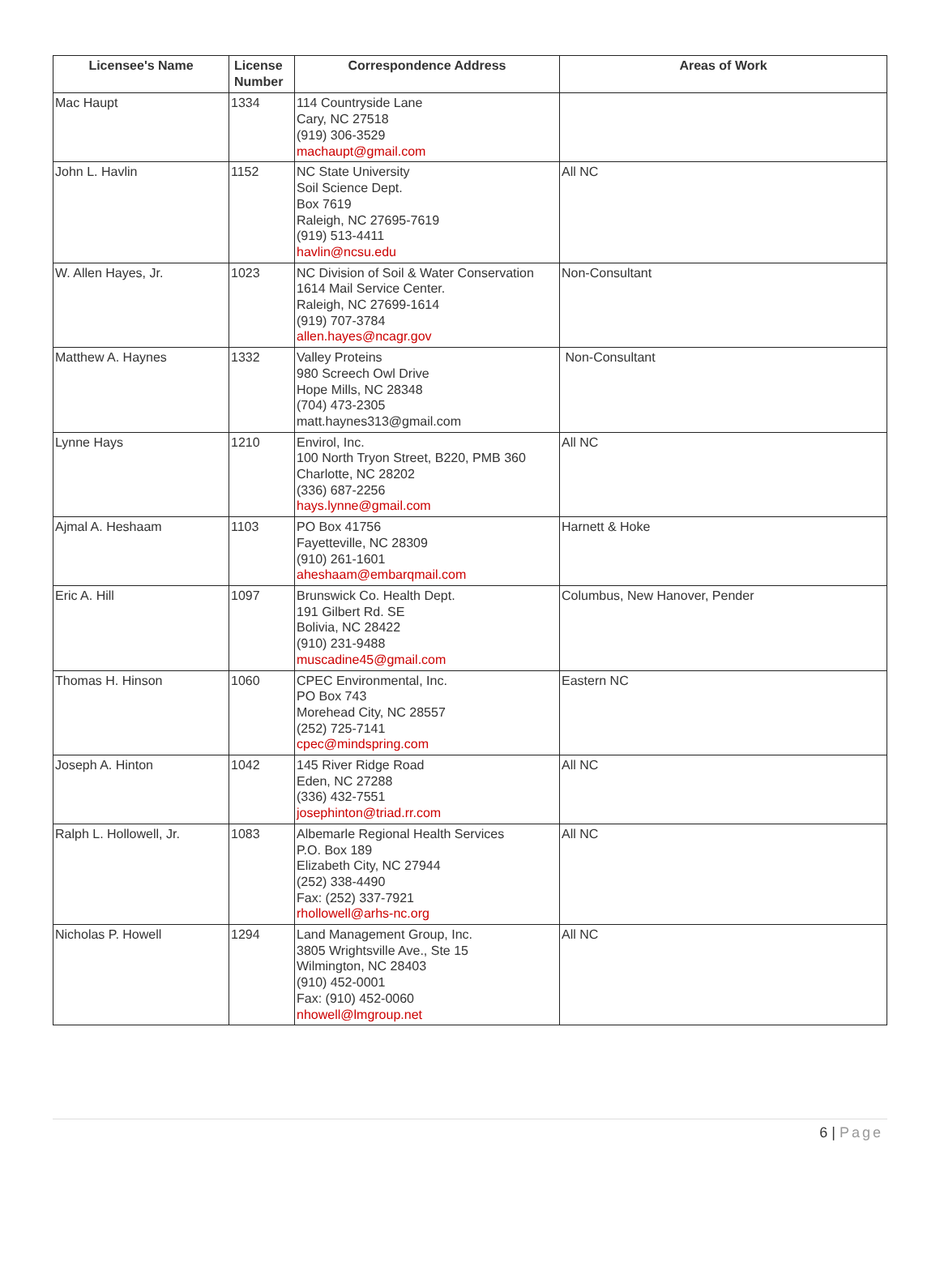| Licensee's Name | License Number | Correspondence Address | Areas of Work |
| --- | --- | --- | --- |
| Mac Haupt | 1334 | 114 Countryside Lane Cary, NC 27518 (919) 306-3529 machaupt@gmail.com | |
| John L. Havlin | 1152 | NC State University Soil Science Dept. Box 7619 Raleigh, NC 27695-7619 (919) 513-4411 havlin@ncsu.edu | All NC |
| W. Allen Hayes, Jr. | 1023 | NC Division of Soil & Water Conservation 1614 Mail Service Center. Raleigh, NC 27699-1614 (919) 707-3784 allen.hayes@ncagr.gov | Non-Consultant |
| Matthew A. Haynes | 1332 | Valley Proteins 980 Screech Owl Drive Hope Mills, NC 28348 (704) 473-2305 matt.haynes313@gmail.com | Non-Consultant |
| Lynne Hays | 1210 | Envirol, Inc. 100 North Tryon Street, B220, PMB 360 Charlotte, NC 28202 (336) 687-2256 hays.lynne@gmail.com | All NC |
| Ajmal A. Heshaam | 1103 | PO Box 41756 Fayetteville, NC 28309 (910) 261-1601 aheshaam@embarqmail.com | Harnett & Hoke |
| Eric A. Hill | 1097 | Brunswick Co. Health Dept. 191 Gilbert Rd. SE Bolivia, NC 28422 (910) 231-9488 muscadine45@gmail.com | Columbus, New Hanover, Pender |
| Thomas H. Hinson | 1060 | CPEC Environmental, Inc. PO Box 743 Morehead City, NC 28557 (252) 725-7141 cpec@mindspring.com | Eastern NC |
| Joseph A. Hinton | 1042 | 145 River Ridge Road Eden, NC 27288 (336) 432-7551 josephinton@triad.rr.com | All NC |
| Ralph L. Hollowell, Jr. | 1083 | Albemarle Regional Health Services P.O. Box 189 Elizabeth City, NC 27944 (252) 338-4490 Fax: (252) 337-7921 rhollowell@arhs-nc.org | All NC |
| Nicholas P. Howell | 1294 | Land Management Group, Inc. 3805 Wrightsville Ave., Ste 15 Wilmington, NC 28403 (910) 452-0001 Fax: (910) 452-0060 nhowell@lmgroup.net | All NC |
6 | Page